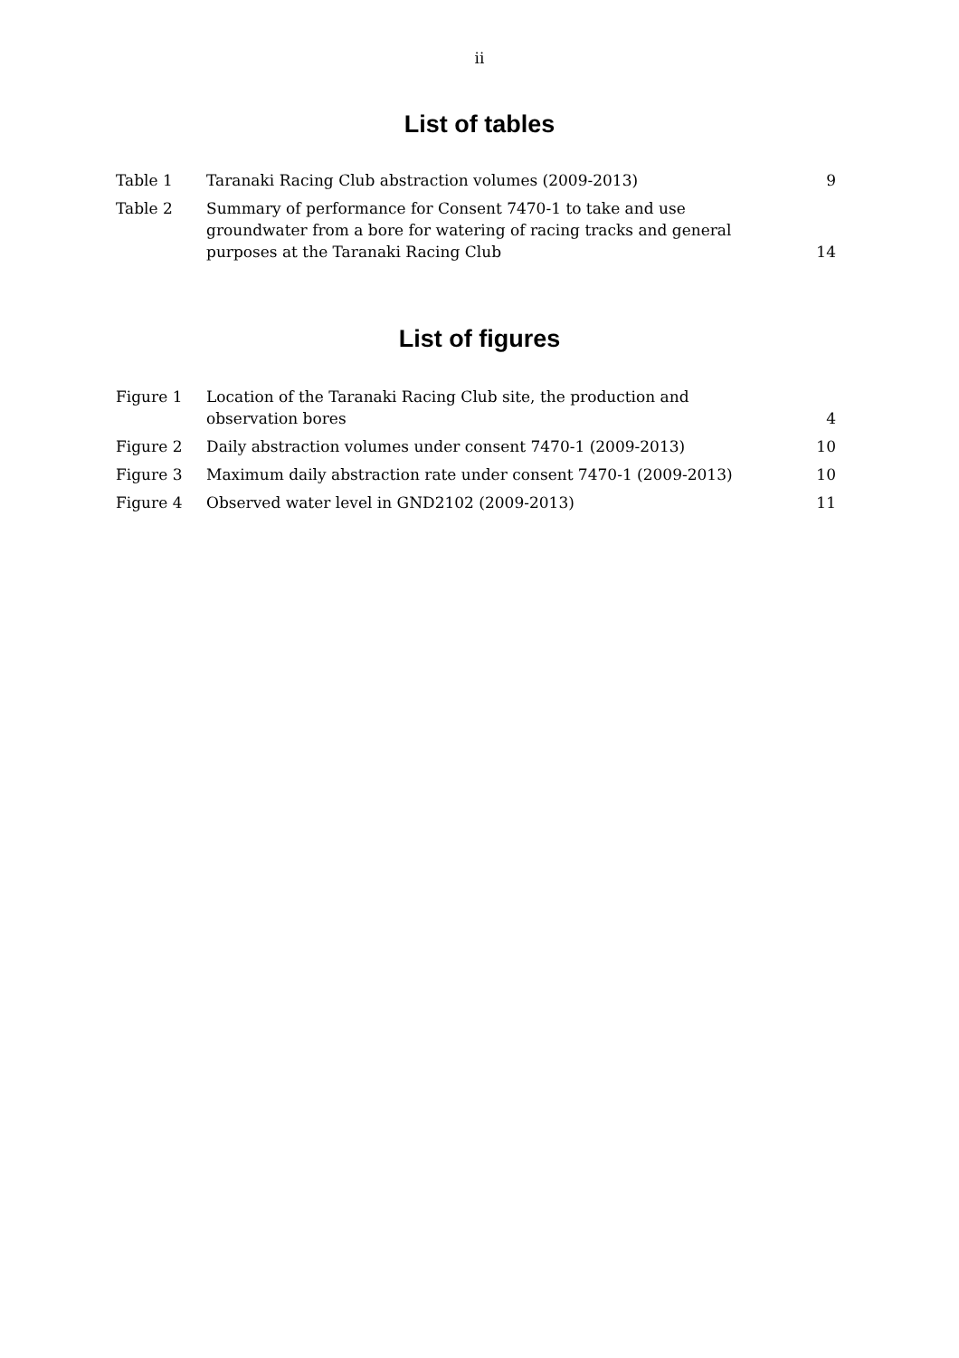ii
List of tables
| Table 1 | Taranaki Racing Club abstraction volumes (2009-2013) | 9 |
| Table 2 | Summary of performance for Consent 7470-1 to take and use groundwater from a bore for watering of racing tracks and general purposes at the Taranaki Racing Club | 14 |
List of figures
| Figure 1 | Location of the Taranaki Racing Club site, the production and observation bores | 4 |
| Figure 2 | Daily abstraction volumes under consent 7470-1 (2009-2013) | 10 |
| Figure 3 | Maximum daily abstraction rate under consent 7470-1 (2009-2013) | 10 |
| Figure 4 | Observed water level in GND2102 (2009-2013) | 11 |